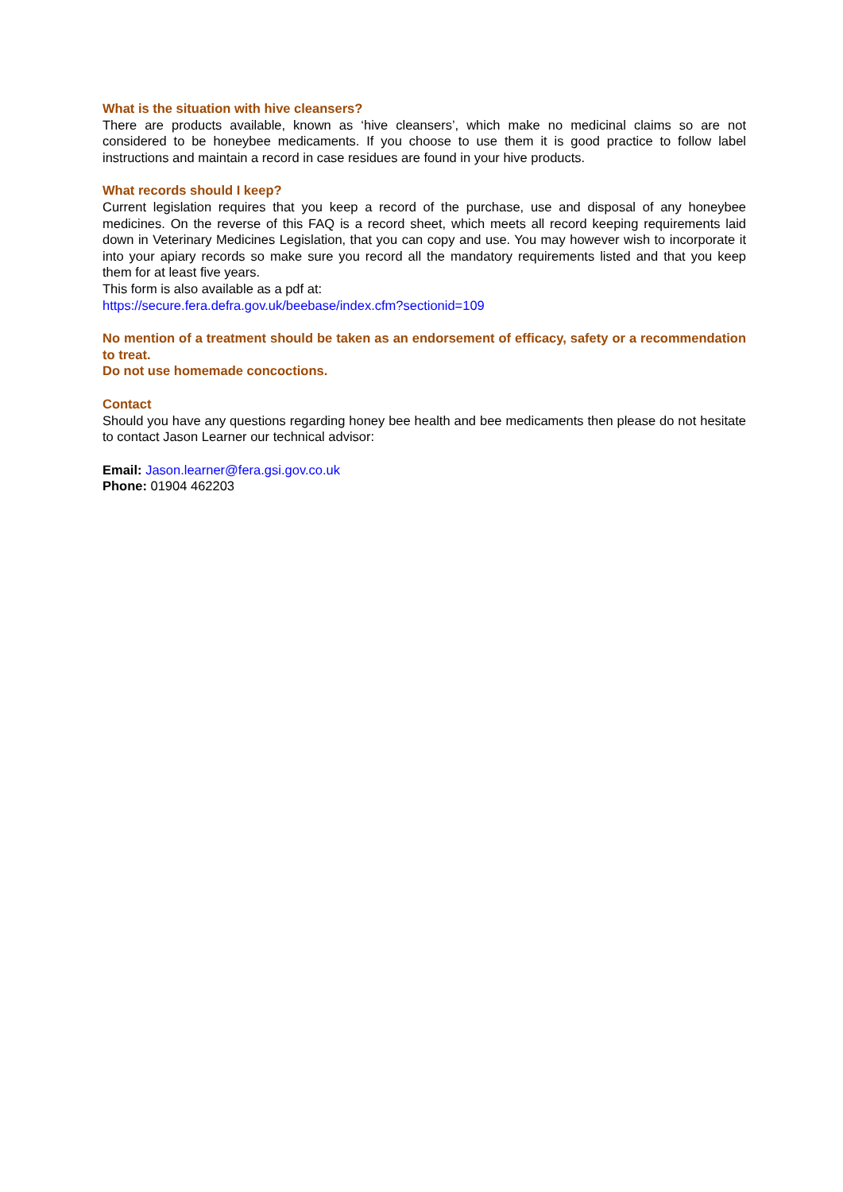What is the situation with hive cleansers?
There are products available, known as ‘hive cleansers’, which make no medicinal claims so are not considered to be honeybee medicaments. If you choose to use them it is good practice to follow label instructions and maintain a record in case residues are found in your hive products.
What records should I keep?
Current legislation requires that you keep a record of the purchase, use and disposal of any honeybee medicines. On the reverse of this FAQ is a record sheet, which meets all record keeping requirements laid down in Veterinary Medicines Legislation, that you can copy and use. You may however wish to incorporate it into your apiary records so make sure you record all the mandatory requirements listed and that you keep them for at least five years.
This form is also available as a pdf at:
https://secure.fera.defra.gov.uk/beebase/index.cfm?sectionid=109
No mention of a treatment should be taken as an endorsement of efficacy, safety or a recommendation to treat.
Do not use homemade concoctions.
Contact
Should you have any questions regarding honey bee health and bee medicaments then please do not hesitate to contact Jason Learner our technical advisor:
Email: Jason.learner@fera.gsi.gov.co.uk
Phone: 01904 462203